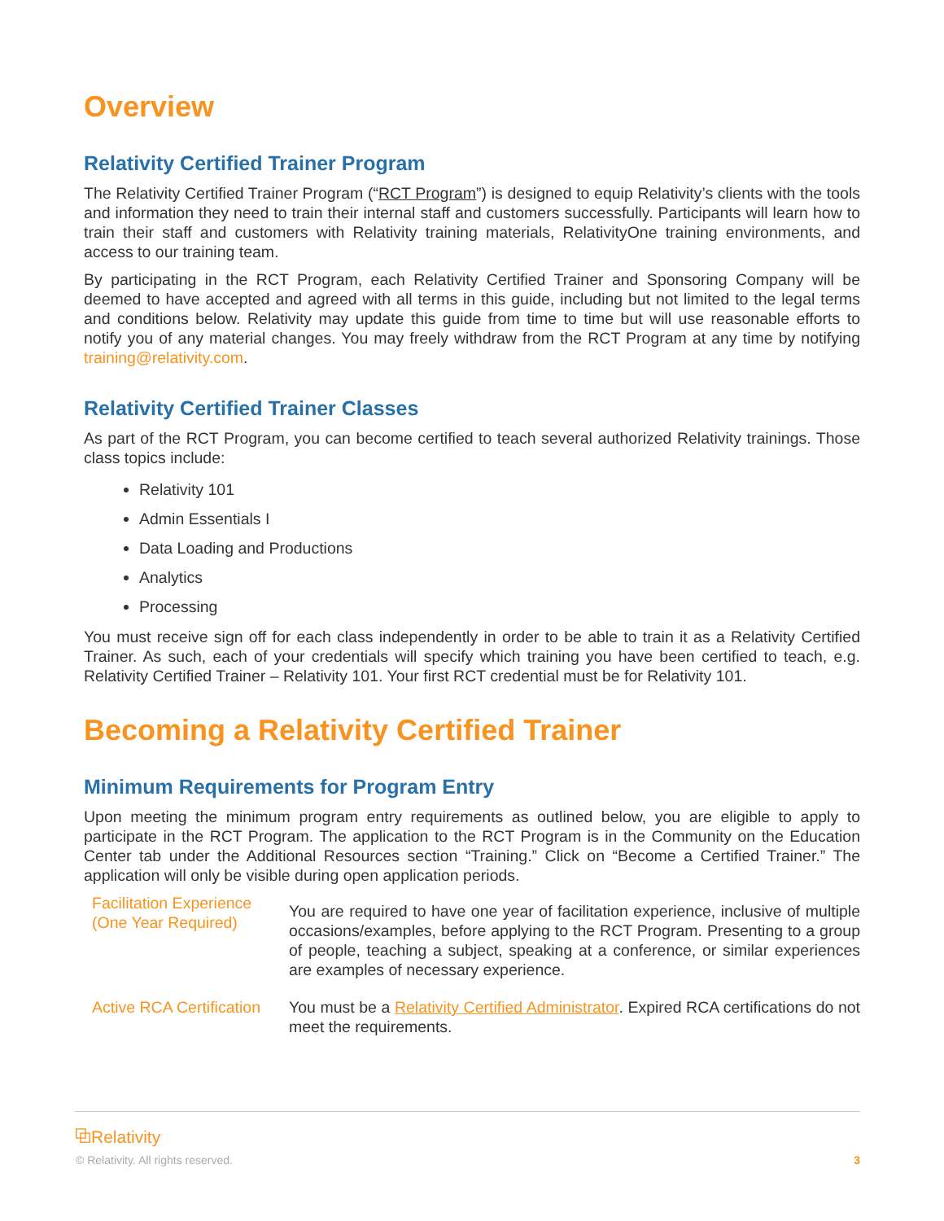Overview
Relativity Certified Trainer Program
The Relativity Certified Trainer Program (“RCT Program”) is designed to equip Relativity’s clients with the tools and information they need to train their internal staff and customers successfully. Participants will learn how to train their staff and customers with Relativity training materials, RelativityOne training environments, and access to our training team.
By participating in the RCT Program, each Relativity Certified Trainer and Sponsoring Company will be deemed to have accepted and agreed with all terms in this guide, including but not limited to the legal terms and conditions below. Relativity may update this guide from time to time but will use reasonable efforts to notify you of any material changes. You may freely withdraw from the RCT Program at any time by notifying training@relativity.com.
Relativity Certified Trainer Classes
As part of the RCT Program, you can become certified to teach several authorized Relativity trainings. Those class topics include:
Relativity 101
Admin Essentials I
Data Loading and Productions
Analytics
Processing
You must receive sign off for each class independently in order to be able to train it as a Relativity Certified Trainer. As such, each of your credentials will specify which training you have been certified to teach, e.g. Relativity Certified Trainer – Relativity 101. Your first RCT credential must be for Relativity 101.
Becoming a Relativity Certified Trainer
Minimum Requirements for Program Entry
Upon meeting the minimum program entry requirements as outlined below, you are eligible to apply to participate in the RCT Program. The application to the RCT Program is in the Community on the Education Center tab under the Additional Resources section “Training.” Click on “Become a Certified Trainer.” The application will only be visible during open application periods.
| Facilitation Experience (One Year Required) | You are required to have one year of facilitation experience, inclusive of multiple occasions/examples, before applying to the RCT Program. Presenting to a group of people, teaching a subject, speaking at a conference, or similar experiences are examples of necessary experience. |
| Active RCA Certification | You must be a Relativity Certified Administrator . Expired RCA certifications do not meet the requirements. |
⧉Relativity<sup>·</sup>
© Relativity. All rights reserved. 3